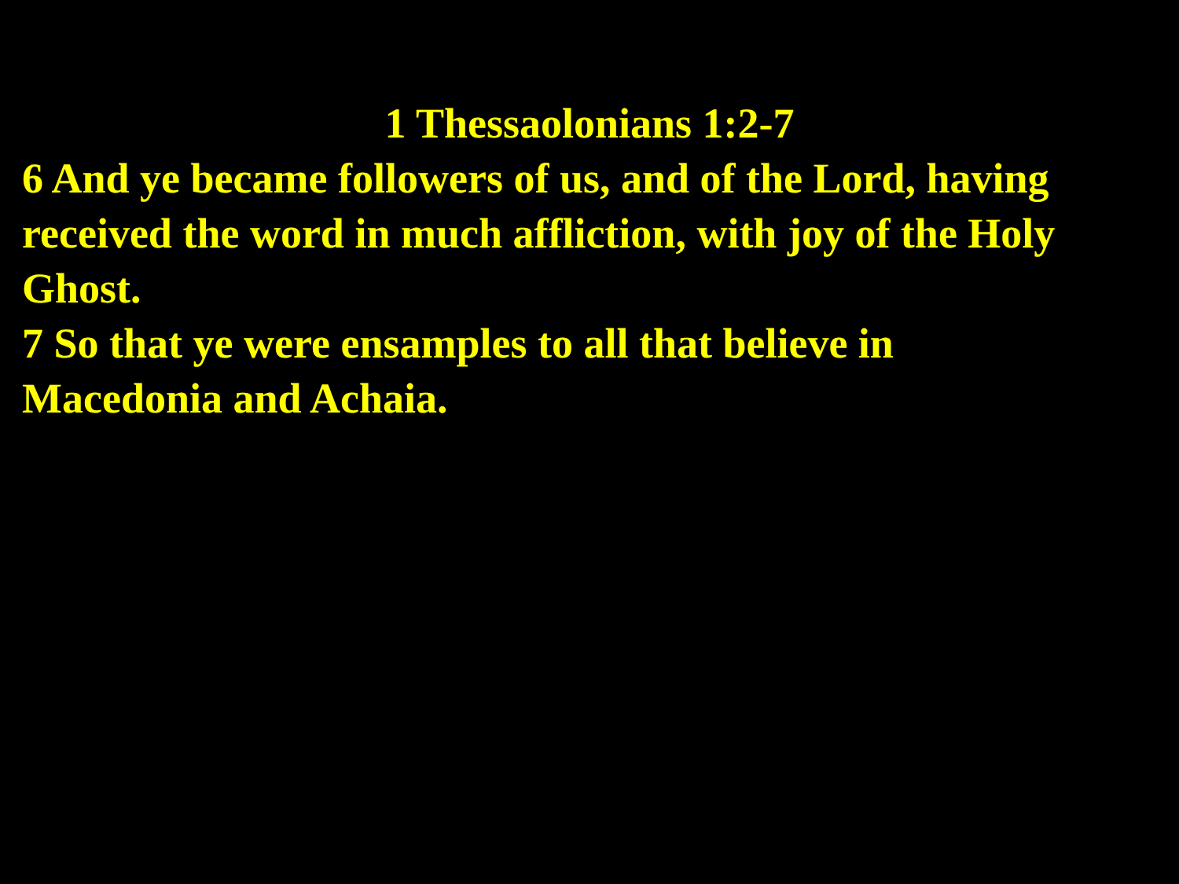1 Thessaolonians 1:2-7
6 And ye became followers of us, and of the Lord, having received the word in much affliction, with joy of the Holy Ghost.
7 So that ye were ensamples to all that believe in
Macedonia and Achaia.